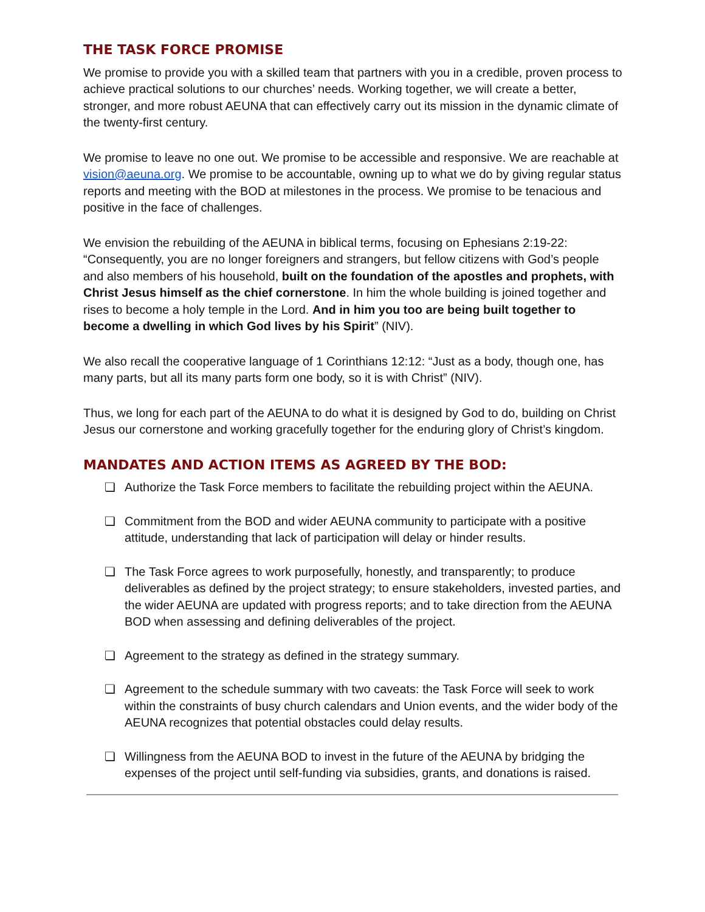THE TASK FORCE PROMISE
We promise to provide you with a skilled team that partners with you in a credible, proven process to achieve practical solutions to our churches’ needs. Working together, we will create a better, stronger, and more robust AEUNA that can effectively carry out its mission in the dynamic climate of the twenty-first century.
We promise to leave no one out. We promise to be accessible and responsive. We are reachable at vision@aeuna.org. We promise to be accountable, owning up to what we do by giving regular status reports and meeting with the BOD at milestones in the process. We promise to be tenacious and positive in the face of challenges.
We envision the rebuilding of the AEUNA in biblical terms, focusing on Ephesians 2:19-22: “Consequently, you are no longer foreigners and strangers, but fellow citizens with God’s people and also members of his household, built on the foundation of the apostles and prophets, with Christ Jesus himself as the chief cornerstone. In him the whole building is joined together and rises to become a holy temple in the Lord. And in him you too are being built together to become a dwelling in which God lives by his Spirit” (NIV).
We also recall the cooperative language of 1 Corinthians 12:12: “Just as a body, though one, has many parts, but all its many parts form one body, so it is with Christ” (NIV).
Thus, we long for each part of the AEUNA to do what it is designed by God to do, building on Christ Jesus our cornerstone and working gracefully together for the enduring glory of Christ’s kingdom.
MANDATES AND ACTION ITEMS AS AGREED BY THE BOD:
❏ Authorize the Task Force members to facilitate the rebuilding project within the AEUNA.
❏ Commitment from the BOD and wider AEUNA community to participate with a positive attitude, understanding that lack of participation will delay or hinder results.
❏ The Task Force agrees to work purposefully, honestly, and transparently; to produce deliverables as defined by the project strategy; to ensure stakeholders, invested parties, and the wider AEUNA are updated with progress reports; and to take direction from the AEUNA BOD when assessing and defining deliverables of the project.
❏ Agreement to the strategy as defined in the strategy summary.
❏ Agreement to the schedule summary with two caveats: the Task Force will seek to work within the constraints of busy church calendars and Union events, and the wider body of the AEUNA recognizes that potential obstacles could delay results.
❏ Willingness from the AEUNA BOD to invest in the future of the AEUNA by bridging the expenses of the project until self-funding via subsidies, grants, and donations is raised.